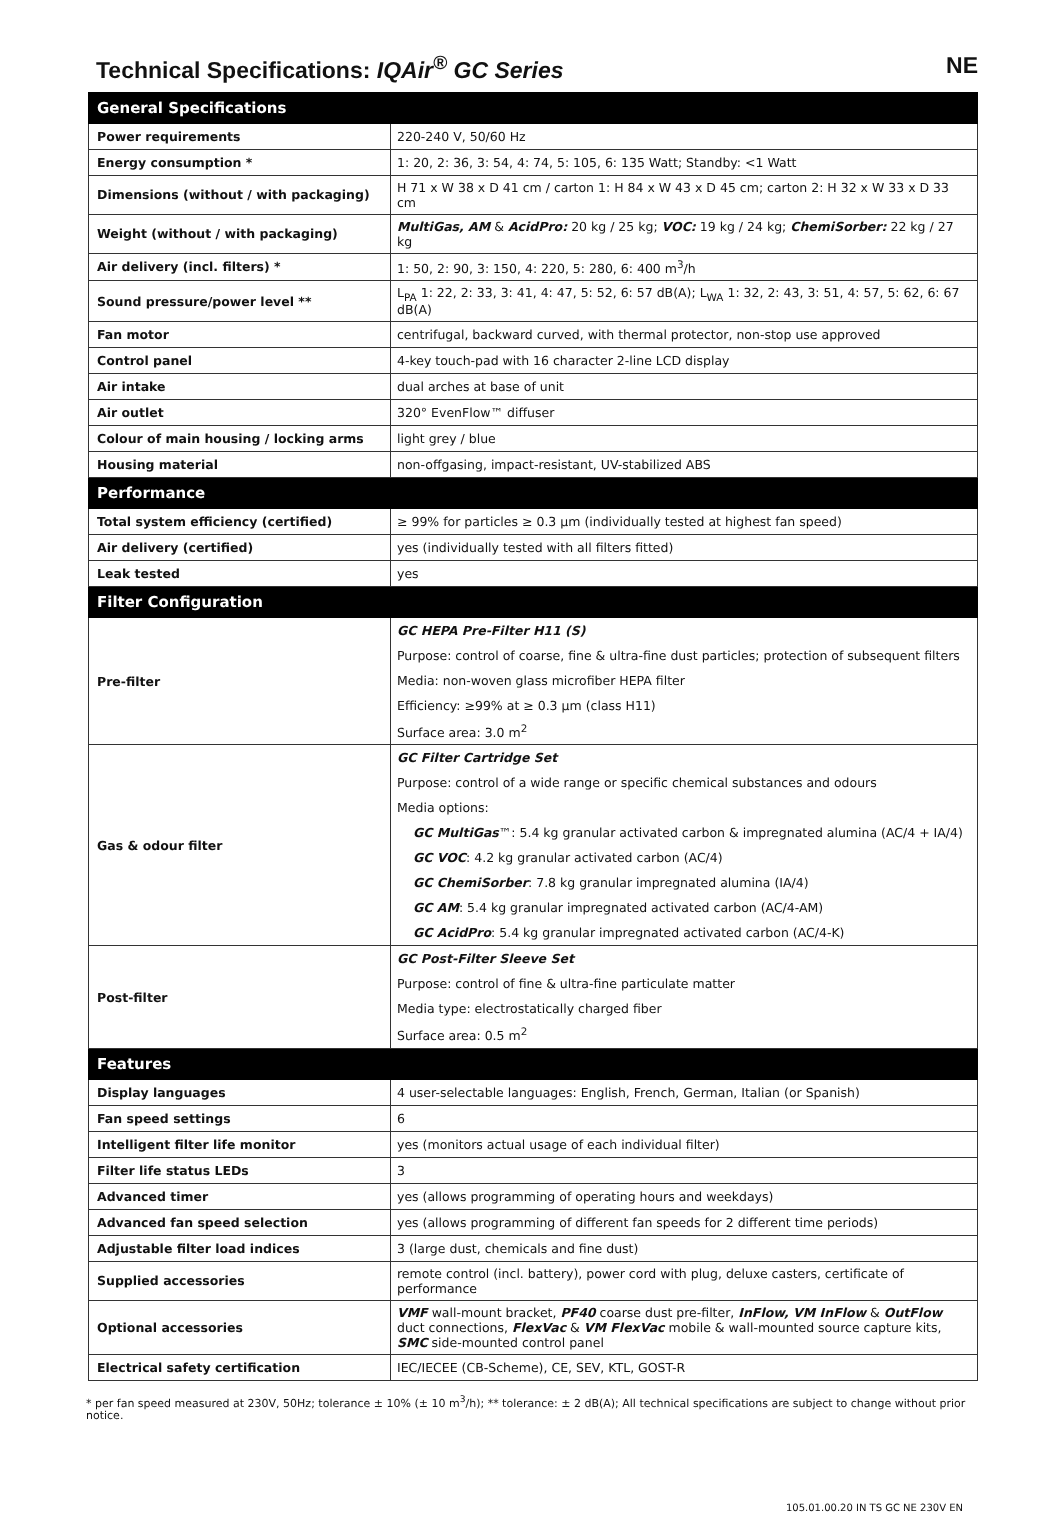Technical Specifications: IQAir<sup>®</sup> GC Series NE
| General Specifications | |
| --- | --- |
| Power requirements | 220-240 V, 50/60 Hz |
| Energy consumption * | 1: 20, 2: 36, 3: 54, 4: 74, 5: 105, 6: 135 Watt; Standby: <1 Watt |
| Dimensions (without / with packaging) | H 71 x W 38 x D 41 cm / carton 1: H 84 x W 43 x D 45 cm; carton 2: H 32 x W 33 x D 33 cm |
| Weight (without / with packaging) | MultiGas, AM & AcidPro: 20 kg / 25 kg; VOC: 19 kg / 24 kg; ChemiSorber: 22 kg / 27 kg |
| Air delivery (incl. filters) * | 1: 50, 2: 90, 3: 150, 4: 220, 5: 280, 6: 400 m<sup>3</sup>/h |
| Sound pressure/power level ** | L<sub>PA</sub> 1: 22, 2: 33, 3: 41, 4: 47, 5: 52, 6: 57 dB(A); L<sub>WA</sub> 1: 32, 2: 43, 3: 51, 4: 57, 5: 62, 6: 67 dB(A) |
| Fan motor | centrifugal, backward curved, with thermal protector, non-stop use approved |
| Control panel | 4-key touch-pad with 16 character 2-line LCD display |
| Air intake | dual arches at base of unit |
| Air outlet | 320° EvenFlow™ diffuser |
| Colour of main housing / locking arms | light grey / blue |
| Housing material | non-offgasing, impact-resistant, UV-stabilized ABS |
| Performance | |
| Total system efficiency (certified) | ≥ 99% for particles ≥ 0.3 µm (individually tested at highest fan speed) |
| Air delivery (certified) | yes (individually tested with all filters fitted) |
| Leak tested | yes |
| Filter Configuration | |
| Pre-filter | GC HEPA Pre-Filter H11 (S) |
| | Purpose: control of coarse, fine & ultra-fine dust particles; protection of subsequent filters |
| | Media: non-woven glass microfiber HEPA filter |
| | Efficiency: ≥99% at ≥ 0.3 µm (class H11) |
| | Surface area: 3.0 m<sup>2</sup> |
| Gas & odour filter | GC Filter Cartridge Set |
| | Purpose: control of a wide range or specific chemical substances and odours |
| | Media options: |
| | GC MultiGas ™: 5.4 kg granular activated carbon & impregnated alumina (AC/4 + IA/4) |
| | GC VOC : 4.2 kg granular activated carbon (AC/4) |
| | GC ChemiSorber : 7.8 kg granular impregnated alumina (IA/4) |
| | GC AM : 5.4 kg granular impregnated activated carbon (AC/4-AM) |
| | GC AcidPro : 5.4 kg granular impregnated activated carbon (AC/4-K) |
| Post-filter | GC Post-Filter Sleeve Set |
| | Purpose: control of fine & ultra-fine particulate matter |
| | Media type: electrostatically charged fiber |
| | Surface area: 0.5 m<sup>2</sup> |
| Features | |
| Display languages | 4 user-selectable languages: English, French, German, Italian (or Spanish) |
| Fan speed settings | 6 |
| Intelligent filter life monitor | yes (monitors actual usage of each individual filter) |
| Filter life status LEDs | 3 |
| Advanced timer | yes (allows programming of operating hours and weekdays) |
| Advanced fan speed selection | yes (allows programming of different fan speeds for 2 different time periods) |
| Adjustable filter load indices | 3 (large dust, chemicals and fine dust) |
| Supplied accessories | remote control (incl. battery), power cord with plug, deluxe casters, certificate of performance |
| Optional accessories | VMF wall-mount bracket, PF40 coarse dust pre-filter, InFlow, VM InFlow & OutFlow duct connections, FlexVac & VM FlexVac mobile & wall-mounted source capture kits, SMC side-mounted control panel |
| Electrical safety certification | IEC/IECEE (CB-Scheme), CE, SEV, KTL, GOST-R |
* per fan speed measured at 230V, 50Hz; tolerance ± 10% (± 10 m<sup>3</sup>/h); ** tolerance: ± 2 dB(A); All technical specifications are subject to change without prior notice.
105.01.00.20 IN TS GC NE 230V EN